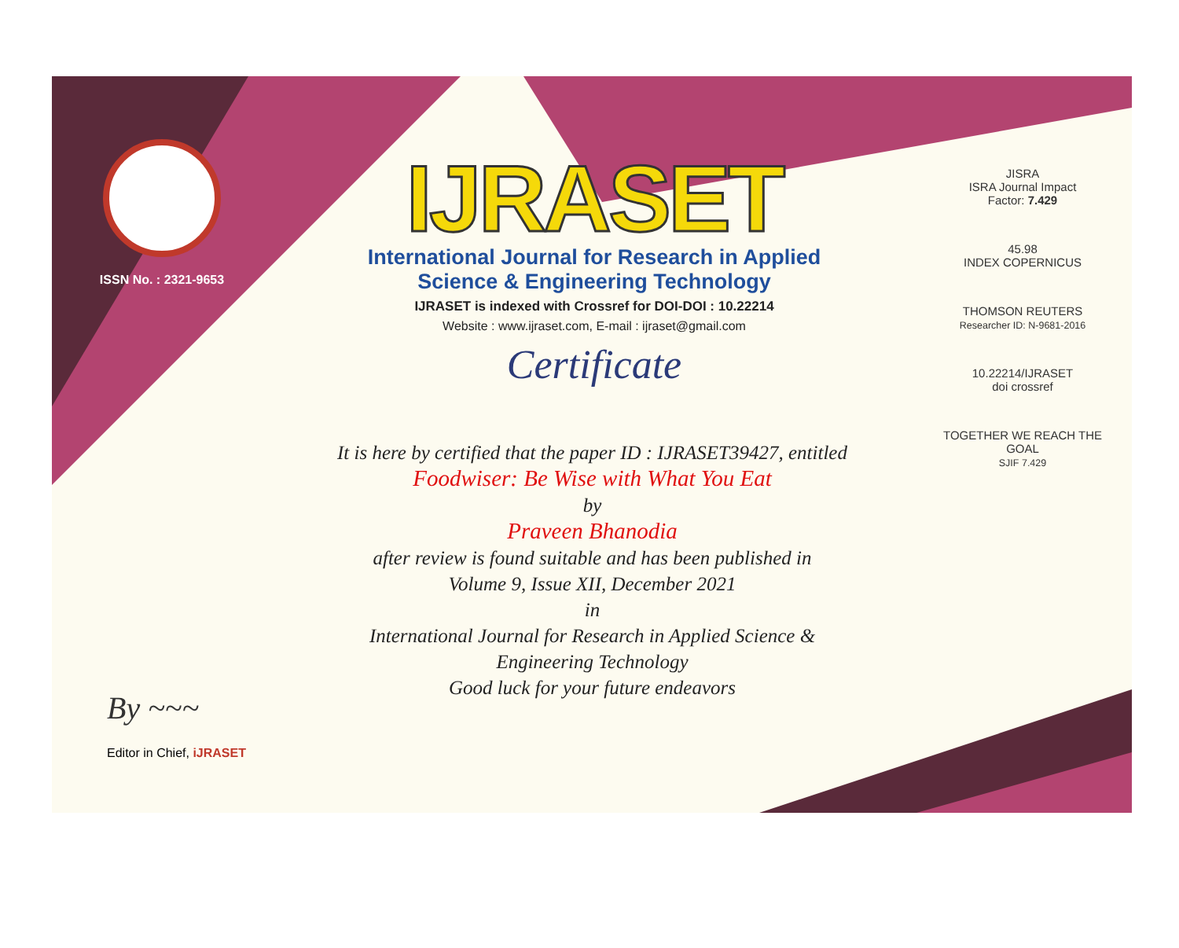ISSN No. : 2321-9653
IJRASET
International Journal for Research in Applied
Science & Engineering Technology
IJRASET is indexed with Crossref for DOI-DOI : 10.22214
Website : www.ijraset.com, E-mail : ijraset@gmail.com
Certificate
It is here by certified that the paper ID : IJRASET39427, entitled
Foodwiser: Be Wise with What You Eat
by
Praveen Bhanodia
after review is found suitable and has been published in
Volume 9, Issue XII, December 2021
in
International Journal for Research in Applied Science &
Engineering Technology
Good luck for your future endeavors
JISRA
ISRA Journal Impact
Factor: 7.429
45.98
INDEX COPERNICUS
THOMSON REUTERS
Researcher ID: N-9681-2016
10.22214/IJRASET
doi crossref
TOGETHER WE REACH THE GOAL
SJIF 7.429
By ~~~
Editor in Chief, iJRASET